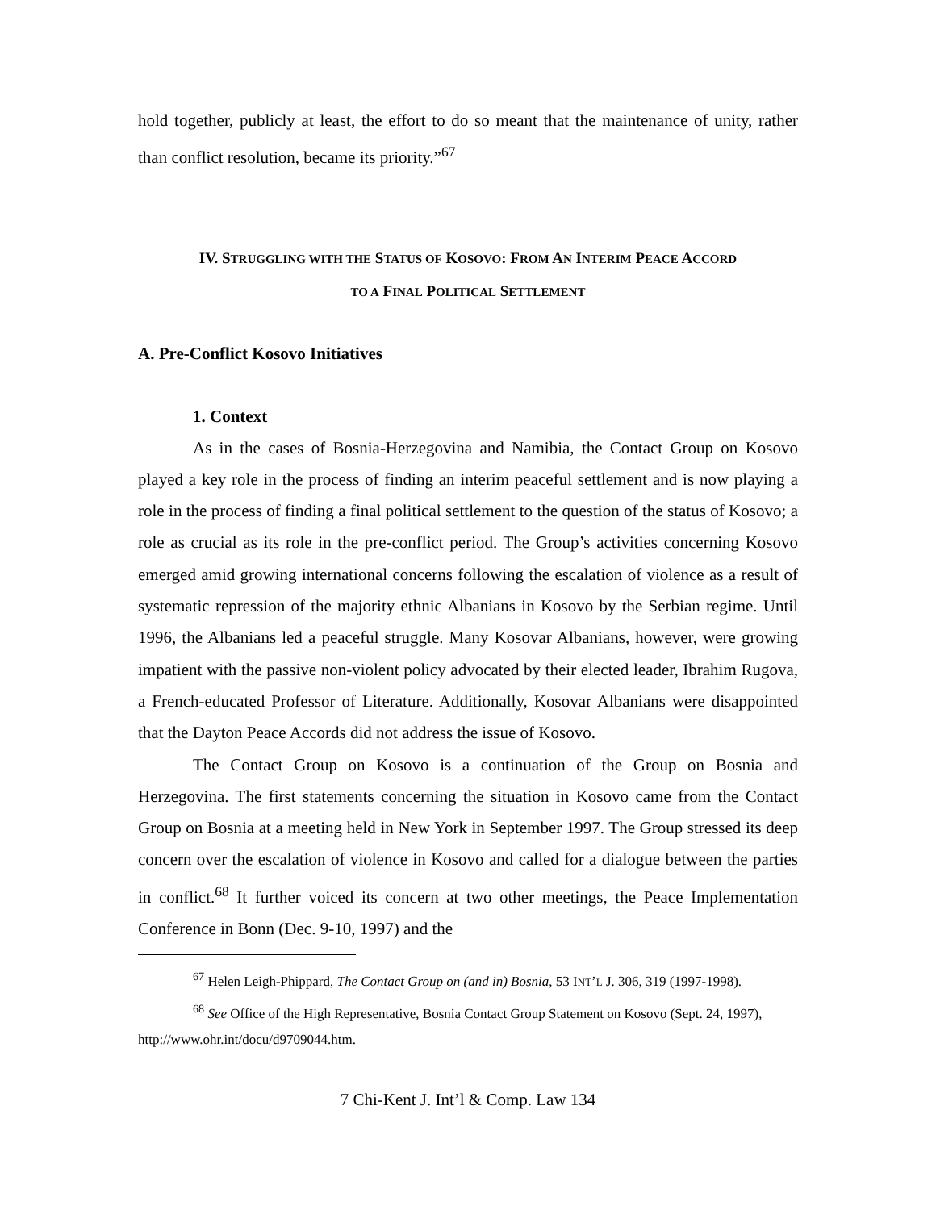hold together, publicly at least, the effort to do so meant that the maintenance of unity, rather than conflict resolution, became its priority.”<sup>67</sup>
IV. STRUGGLING WITH THE STATUS OF KOSOVO: FROM AN INTERIM PEACE ACCORD
TO A FINAL POLITICAL SETTLEMENT
A. Pre-Conflict Kosovo Initiatives
1. Context
As in the cases of Bosnia-Herzegovina and Namibia, the Contact Group on Kosovo played a key role in the process of finding an interim peaceful settlement and is now playing a role in the process of finding a final political settlement to the question of the status of Kosovo; a role as crucial as its role in the pre-conflict period. The Group’s activities concerning Kosovo emerged amid growing international concerns following the escalation of violence as a result of systematic repression of the majority ethnic Albanians in Kosovo by the Serbian regime. Until 1996, the Albanians led a peaceful struggle. Many Kosovar Albanians, however, were growing impatient with the passive non-violent policy advocated by their elected leader, Ibrahim Rugova, a French-educated Professor of Literature. Additionally, Kosovar Albanians were disappointed that the Dayton Peace Accords did not address the issue of Kosovo.
The Contact Group on Kosovo is a continuation of the Group on Bosnia and Herzegovina. The first statements concerning the situation in Kosovo came from the Contact Group on Bosnia at a meeting held in New York in September 1997. The Group stressed its deep concern over the escalation of violence in Kosovo and called for a dialogue between the parties in conflict.<sup>68</sup> It further voiced its concern at two other meetings, the Peace Implementation Conference in Bonn (Dec. 9-10, 1997) and the
<sup>67</sup> Helen Leigh-Phippard, The Contact Group on (and in) Bosnia, 53 INT’L J. 306, 319 (1997-1998).
<sup>68</sup> See Office of the High Representative, Bosnia Contact Group Statement on Kosovo (Sept. 24, 1997), http://www.ohr.int/docu/d9709044.htm.
7 Chi-Kent J. Int’l & Comp. Law 134